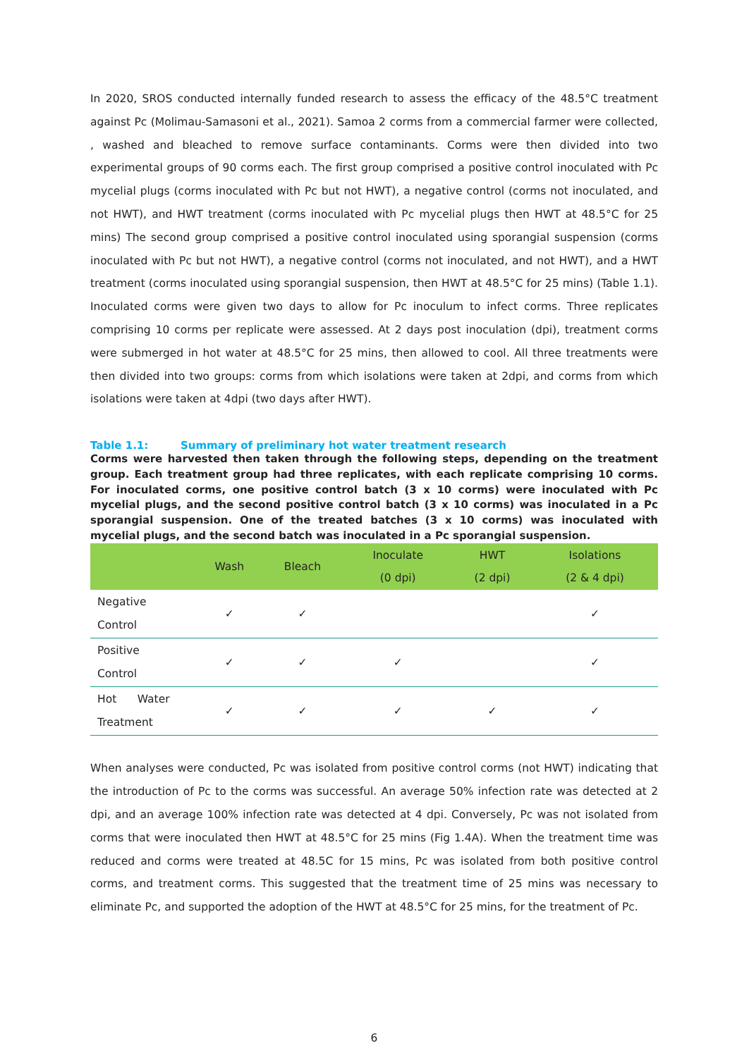In 2020, SROS conducted internally funded research to assess the efficacy of the 48.5°C treatment against Pc (Molimau-Samasoni et al., 2021). Samoa 2 corms from a commercial farmer were collected, , washed and bleached to remove surface contaminants. Corms were then divided into two experimental groups of 90 corms each. The first group comprised a positive control inoculated with Pc mycelial plugs (corms inoculated with Pc but not HWT), a negative control (corms not inoculated, and not HWT), and HWT treatment (corms inoculated with Pc mycelial plugs then HWT at 48.5°C for 25 mins) The second group comprised a positive control inoculated using sporangial suspension (corms inoculated with Pc but not HWT), a negative control (corms not inoculated, and not HWT), and a HWT treatment (corms inoculated using sporangial suspension, then HWT at 48.5°C for 25 mins) (Table 1.1). Inoculated corms were given two days to allow for Pc inoculum to infect corms. Three replicates comprising 10 corms per replicate were assessed. At 2 days post inoculation (dpi), treatment corms were submerged in hot water at 48.5°C for 25 mins, then allowed to cool. All three treatments were then divided into two groups: corms from which isolations were taken at 2dpi, and corms from which isolations were taken at 4dpi (two days after HWT).
Table 1.1: Summary of preliminary hot water treatment research
Corms were harvested then taken through the following steps, depending on the treatment group. Each treatment group had three replicates, with each replicate comprising 10 corms. For inoculated corms, one positive control batch (3 x 10 corms) were inoculated with Pc mycelial plugs, and the second positive control batch (3 x 10 corms) was inoculated in a Pc sporangial suspension. One of the treated batches (3 x 10 corms) was inoculated with mycelial plugs, and the second batch was inoculated in a Pc sporangial suspension.
| | Wash | Bleach | Inoculate (0 dpi) | HWT (2 dpi) | Isolations (2 & 4 dpi) |
| --- | --- | --- | --- | --- | --- |
| Negative Control | ✓ | ✓ | | | ✓ |
| Positive Control | ✓ | ✓ | ✓ | | ✓ |
| Hot Water Treatment | ✓ | ✓ | ✓ | ✓ | ✓ |
When analyses were conducted, Pc was isolated from positive control corms (not HWT) indicating that the introduction of Pc to the corms was successful. An average 50% infection rate was detected at 2 dpi, and an average 100% infection rate was detected at 4 dpi. Conversely, Pc was not isolated from corms that were inoculated then HWT at 48.5°C for 25 mins (Fig 1.4A). When the treatment time was reduced and corms were treated at 48.5C for 15 mins, Pc was isolated from both positive control corms, and treatment corms. This suggested that the treatment time of 25 mins was necessary to eliminate Pc, and supported the adoption of the HWT at 48.5°C for 25 mins, for the treatment of Pc.
6